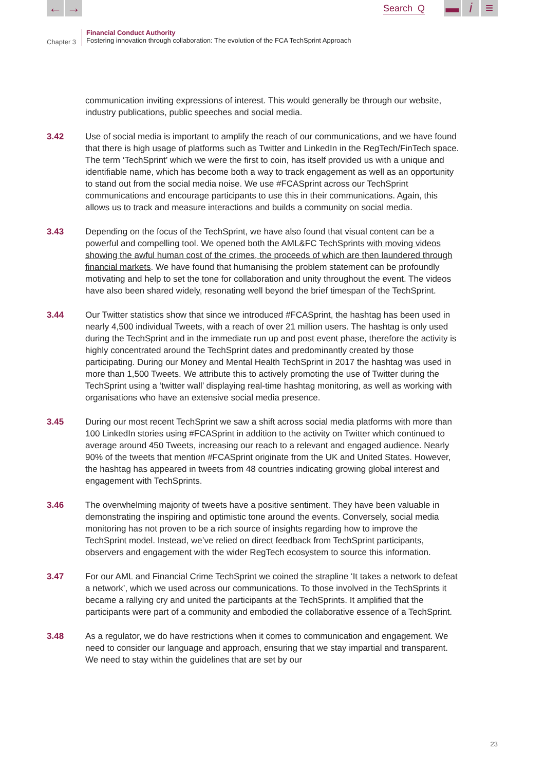← → Search Q ▬ i ≡
Chapter 3
Financial Conduct Authority
Fostering innovation through collaboration: The evolution of the FCA TechSprint Approach
communication inviting expressions of interest. This would generally be through our website, industry publications, public speeches and social media.
3.42 Use of social media is important to amplify the reach of our communications, and we have found that there is high usage of platforms such as Twitter and LinkedIn in the RegTech/FinTech space. The term ‘TechSprint’ which we were the first to coin, has itself provided us with a unique and identifiable name, which has become both a way to track engagement as well as an opportunity to stand out from the social media noise. We use #FCASprint across our TechSprint communications and encourage participants to use this in their communications. Again, this allows us to track and measure interactions and builds a community on social media.
3.43 Depending on the focus of the TechSprint, we have also found that visual content can be a powerful and compelling tool. We opened both the AML&FC TechSprints with moving videos showing the awful human cost of the crimes, the proceeds of which are then laundered through financial markets. We have found that humanising the problem statement can be profoundly motivating and help to set the tone for collaboration and unity throughout the event. The videos have also been shared widely, resonating well beyond the brief timespan of the TechSprint.
3.44 Our Twitter statistics show that since we introduced #FCASprint, the hashtag has been used in nearly 4,500 individual Tweets, with a reach of over 21 million users. The hashtag is only used during the TechSprint and in the immediate run up and post event phase, therefore the activity is highly concentrated around the TechSprint dates and predominantly created by those participating. During our Money and Mental Health TechSprint in 2017 the hashtag was used in more than 1,500 Tweets. We attribute this to actively promoting the use of Twitter during the TechSprint using a ‘twitter wall’ displaying real-time hashtag monitoring, as well as working with organisations who have an extensive social media presence.
3.45 During our most recent TechSprint we saw a shift across social media platforms with more than 100 LinkedIn stories using #FCASprint in addition to the activity on Twitter which continued to average around 450 Tweets, increasing our reach to a relevant and engaged audience. Nearly 90% of the tweets that mention #FCASprint originate from the UK and United States. However, the hashtag has appeared in tweets from 48 countries indicating growing global interest and engagement with TechSprints.
3.46 The overwhelming majority of tweets have a positive sentiment. They have been valuable in demonstrating the inspiring and optimistic tone around the events. Conversely, social media monitoring has not proven to be a rich source of insights regarding how to improve the TechSprint model. Instead, we’ve relied on direct feedback from TechSprint participants, observers and engagement with the wider RegTech ecosystem to source this information.
3.47 For our AML and Financial Crime TechSprint we coined the strapline ‘It takes a network to defeat a network’, which we used across our communications. To those involved in the TechSprints it became a rallying cry and united the participants at the TechSprints. It amplified that the participants were part of a community and embodied the collaborative essence of a TechSprint.
3.48 As a regulator, we do have restrictions when it comes to communication and engagement. We need to consider our language and approach, ensuring that we stay impartial and transparent. We need to stay within the guidelines that are set by our
23